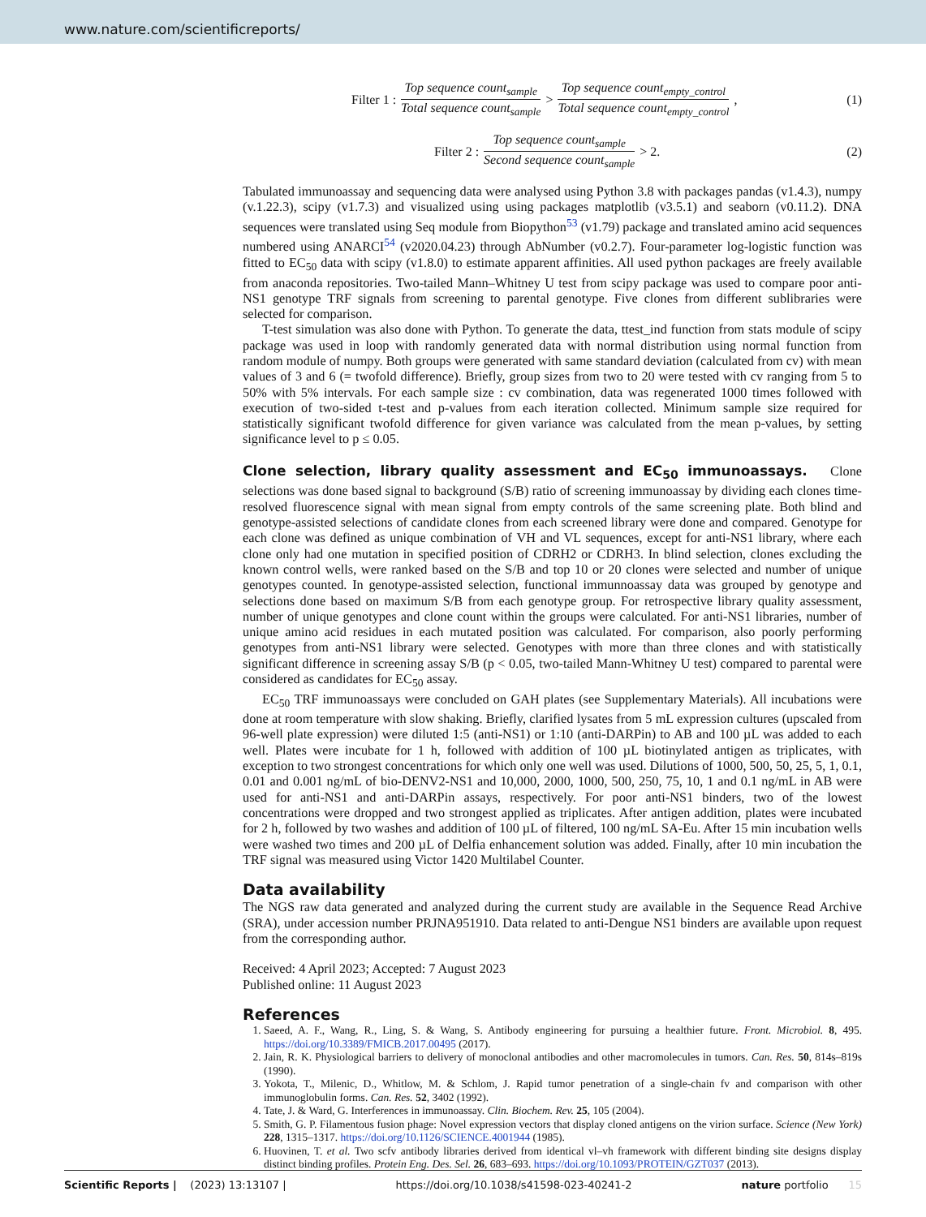www.nature.com/scientificreports/
Filter 1 : Top sequence count<sub>sample</sub> Total sequence count<sub>sample</sub> > Top sequence count<sub>empty_control</sub> Total sequence count<sub>empty_control</sub>, (1)
Filter 2 : Top sequence count<sub>sample</sub> Second sequence count<sub>sample</sub> > 2. (2)
Tabulated immunoassay and sequencing data were analysed using Python 3.8 with packages pandas (v1.4.3), numpy (v.1.22.3), scipy (v1.7.3) and visualized using using packages matplotlib (v3.5.1) and seaborn (v0.11.2). DNA sequences were translated using Seq module from Biopython<sup>53</sup> (v1.79) package and translated amino acid sequences numbered using ANARCI<sup>54</sup> (v2020.04.23) through AbNumber (v0.2.7). Four-parameter log-logistic function was fitted to EC<sub>50</sub> data with scipy (v1.8.0) to estimate apparent affinities. All used python packages are freely available from anaconda repositories. Two-tailed Mann–Whitney U test from scipy package was used to compare poor anti-NS1 genotype TRF signals from screening to parental genotype. Five clones from different sublibraries were selected for comparison.
T-test simulation was also done with Python. To generate the data, ttest_ind function from stats module of scipy package was used in loop with randomly generated data with normal distribution using normal function from random module of numpy. Both groups were generated with same standard deviation (calculated from cv) with mean values of 3 and 6 (= twofold difference). Briefly, group sizes from two to 20 were tested with cv ranging from 5 to 50% with 5% intervals. For each sample size : cv combination, data was regenerated 1000 times followed with execution of two-sided t-test and p-values from each iteration collected. Minimum sample size required for statistically significant twofold difference for given variance was calculated from the mean p-values, by setting significance level to p ≤ 0.05.
Clone selection, library quality assessment and EC<sub>50</sub> immunoassays.
Clone selections was done based signal to background (S/B) ratio of screening immunoassay by dividing each clones time-resolved fluorescence signal with mean signal from empty controls of the same screening plate. Both blind and genotype-assisted selections of candidate clones from each screened library were done and compared. Genotype for each clone was defined as unique combination of VH and VL sequences, except for anti-NS1 library, where each clone only had one mutation in specified position of CDRH2 or CDRH3. In blind selection, clones excluding the known control wells, were ranked based on the S/B and top 10 or 20 clones were selected and number of unique genotypes counted. In genotype-assisted selection, functional immunnoassay data was grouped by genotype and selections done based on maximum S/B from each genotype group. For retrospective library quality assessment, number of unique genotypes and clone count within the groups were calculated. For anti-NS1 libraries, number of unique amino acid residues in each mutated position was calculated. For comparison, also poorly performing genotypes from anti-NS1 library were selected. Genotypes with more than three clones and with statistically significant difference in screening assay S/B (p < 0.05, two-tailed Mann-Whitney U test) compared to parental were considered as candidates for EC<sub>50</sub> assay.
EC<sub>50</sub> TRF immunoassays were concluded on GAH plates (see Supplementary Materials). All incubations were done at room temperature with slow shaking. Briefly, clarified lysates from 5 mL expression cultures (upscaled from 96-well plate expression) were diluted 1:5 (anti-NS1) or 1:10 (anti-DARPin) to AB and 100 µL was added to each well. Plates were incubate for 1 h, followed with addition of 100 µL biotinylated antigen as triplicates, with exception to two strongest concentrations for which only one well was used. Dilutions of 1000, 500, 50, 25, 5, 1, 0.1, 0.01 and 0.001 ng/mL of bio-DENV2-NS1 and 10,000, 2000, 1000, 500, 250, 75, 10, 1 and 0.1 ng/mL in AB were used for anti-NS1 and anti-DARPin assays, respectively. For poor anti-NS1 binders, two of the lowest concentrations were dropped and two strongest applied as triplicates. After antigen addition, plates were incubated for 2 h, followed by two washes and addition of 100 µL of filtered, 100 ng/mL SA-Eu. After 15 min incubation wells were washed two times and 200 µL of Delfia enhancement solution was added. Finally, after 10 min incubation the TRF signal was measured using Victor 1420 Multilabel Counter.
Data availability
The NGS raw data generated and analyzed during the current study are available in the Sequence Read Archive (SRA), under accession number PRJNA951910. Data related to anti-Dengue NS1 binders are available upon request from the corresponding author.
Received: 4 April 2023; Accepted: 7 August 2023
Published online: 11 August 2023
References
1. Saeed, A. F., Wang, R., Ling, S. & Wang, S. Antibody engineering for pursuing a healthier future. Front. Microbiol. 8, 495. https://doi.org/10.3389/FMICB.2017.00495 (2017).
2. Jain, R. K. Physiological barriers to delivery of monoclonal antibodies and other macromolecules in tumors. Can. Res. 50, 814s–819s (1990).
3. Yokota, T., Milenic, D., Whitlow, M. & Schlom, J. Rapid tumor penetration of a single-chain fv and comparison with other immunoglobulin forms. Can. Res. 52, 3402 (1992).
4. Tate, J. & Ward, G. Interferences in immunoassay. Clin. Biochem. Rev. 25, 105 (2004).
5. Smith, G. P. Filamentous fusion phage: Novel expression vectors that display cloned antigens on the virion surface. Science (New York) 228, 1315–1317. https://doi.org/10.1126/SCIENCE.4001944 (1985).
6. Huovinen, T. et al. Two scfv antibody libraries derived from identical vl–vh framework with different binding site designs display distinct binding profiles. Protein Eng. Des. Sel. 26, 683–693. https://doi.org/10.1093/PROTEIN/GZT037 (2013).
Scientific Reports | (2023) 13:13107 | https://doi.org/10.1038/s41598-023-40241-2 nature portfolio 15